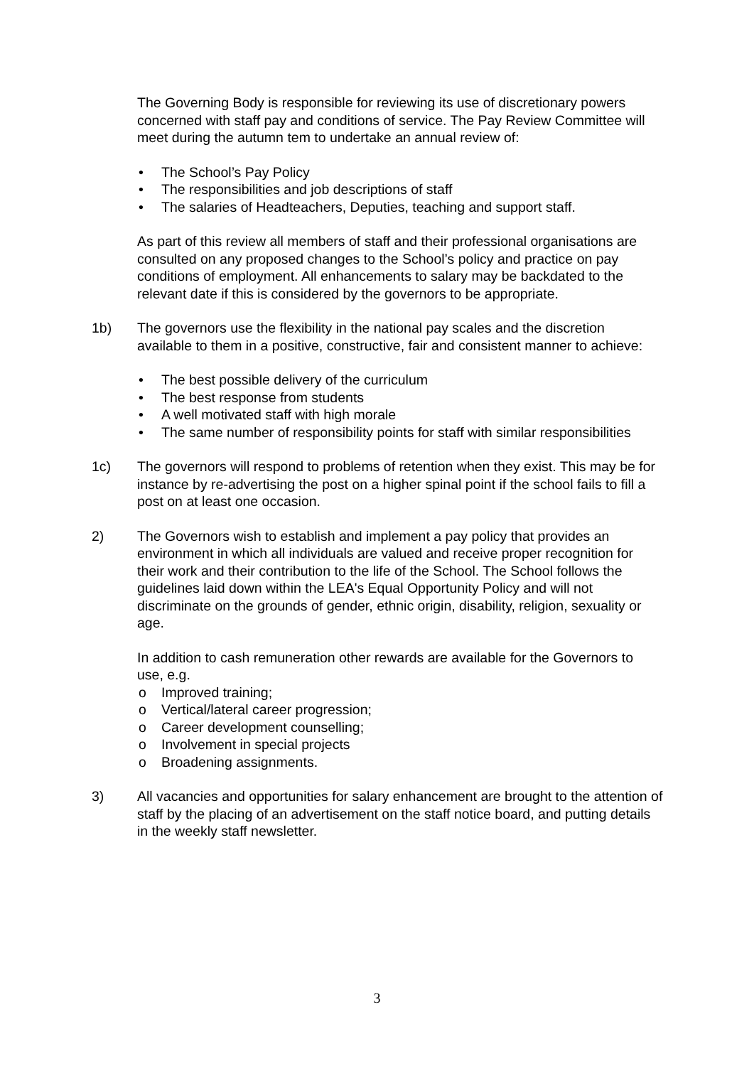The Governing Body is responsible for reviewing its use of discretionary powers concerned with staff pay and conditions of service. The Pay Review Committee will meet during the autumn tem to undertake an annual review of:
• The School’s Pay Policy
• The responsibilities and job descriptions of staff
• The salaries of Headteachers, Deputies, teaching and support staff.
As part of this review all members of staff and their professional organisations are consulted on any proposed changes to the School’s policy and practice on pay conditions of employment. All enhancements to salary may be backdated to the relevant date if this is considered by the governors to be appropriate.
1b) The governors use the flexibility in the national pay scales and the discretion available to them in a positive, constructive, fair and consistent manner to achieve:
• The best possible delivery of the curriculum
• The best response from students
• A well motivated staff with high morale
• The same number of responsibility points for staff with similar responsibilities
1c) The governors will respond to problems of retention when they exist. This may be for instance by re-advertising the post on a higher spinal point if the school fails to fill a post on at least one occasion.
2) The Governors wish to establish and implement a pay policy that provides an environment in which all individuals are valued and receive proper recognition for their work and their contribution to the life of the School. The School follows the guidelines laid down within the LEA's Equal Opportunity Policy and will not discriminate on the grounds of gender, ethnic origin, disability, religion, sexuality or age.
In addition to cash remuneration other rewards are available for the Governors to use, e.g.
o Improved training;
o Vertical/lateral career progression;
o Career development counselling;
o Involvement in special projects
o Broadening assignments.
3) All vacancies and opportunities for salary enhancement are brought to the attention of staff by the placing of an advertisement on the staff notice board, and putting details in the weekly staff newsletter.
3